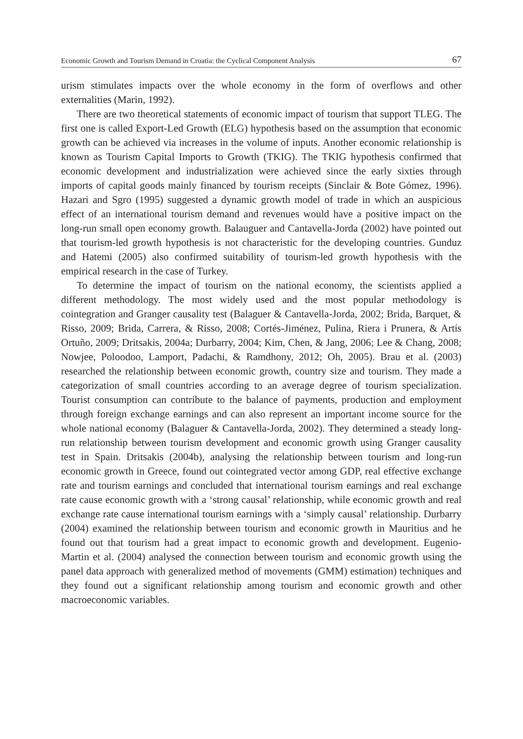Economic Growth and Tourism Demand in Croatia: the Cyclical Component Analysis 67
urism stimulates impacts over the whole economy in the form of overflows and other externalities (Marin, 1992).
There are two theoretical statements of economic impact of tourism that support TLEG. The first one is called Export-Led Growth (ELG) hypothesis based on the assumption that economic growth can be achieved via increases in the volume of inputs. Another economic relationship is known as Tourism Capital Imports to Growth (TKIG). The TKIG hypothesis confirmed that economic development and industrialization were achieved since the early sixties through imports of capital goods mainly financed by tourism receipts (Sinclair & Bote Gómez, 1996). Hazari and Sgro (1995) suggested a dynamic growth model of trade in which an auspicious effect of an international tourism demand and revenues would have a positive impact on the long-run small open economy growth. Balauguer and Cantavella-Jorda (2002) have pointed out that tourism-led growth hypothesis is not characteristic for the developing countries. Gunduz and Hatemi (2005) also confirmed suitability of tourism-led growth hypothesis with the empirical research in the case of Turkey.
To determine the impact of tourism on the national economy, the scientists applied a different methodology. The most widely used and the most popular methodology is cointegration and Granger causality test (Balaguer & Cantavella-Jorda, 2002; Brida, Barquet, & Risso, 2009; Brida, Carrera, & Risso, 2008; Cortés-Jiménez, Pulina, Riera i Prunera, & Artís Ortuño, 2009; Dritsakis, 2004a; Durbarry, 2004; Kim, Chen, & Jang, 2006; Lee & Chang, 2008; Nowjee, Poloodoo, Lamport, Padachi, & Ramdhony, 2012; Oh, 2005). Brau et al. (2003) researched the relationship between economic growth, country size and tourism. They made a categorization of small countries according to an average degree of tourism specialization. Tourist consumption can contribute to the balance of payments, production and employment through foreign exchange earnings and can also represent an important income source for the whole national economy (Balaguer & Cantavella-Jorda, 2002). They determined a steady long-run relationship between tourism development and economic growth using Granger causality test in Spain. Dritsakis (2004b), analysing the relationship between tourism and long-run economic growth in Greece, found out cointegrated vector among GDP, real effective exchange rate and tourism earnings and concluded that international tourism earnings and real exchange rate cause economic growth with a ‘strong causal’ relationship, while economic growth and real exchange rate cause international tourism earnings with a ‘simply causal’ relationship. Durbarry (2004) examined the relationship between tourism and economic growth in Mauritius and he found out that tourism had a great impact to economic growth and development. Eugenio-Martin et al. (2004) analysed the connection between tourism and economic growth using the panel data approach with generalized method of movements (GMM) estimation) techniques and they found out a significant relationship among tourism and economic growth and other macroeconomic variables.